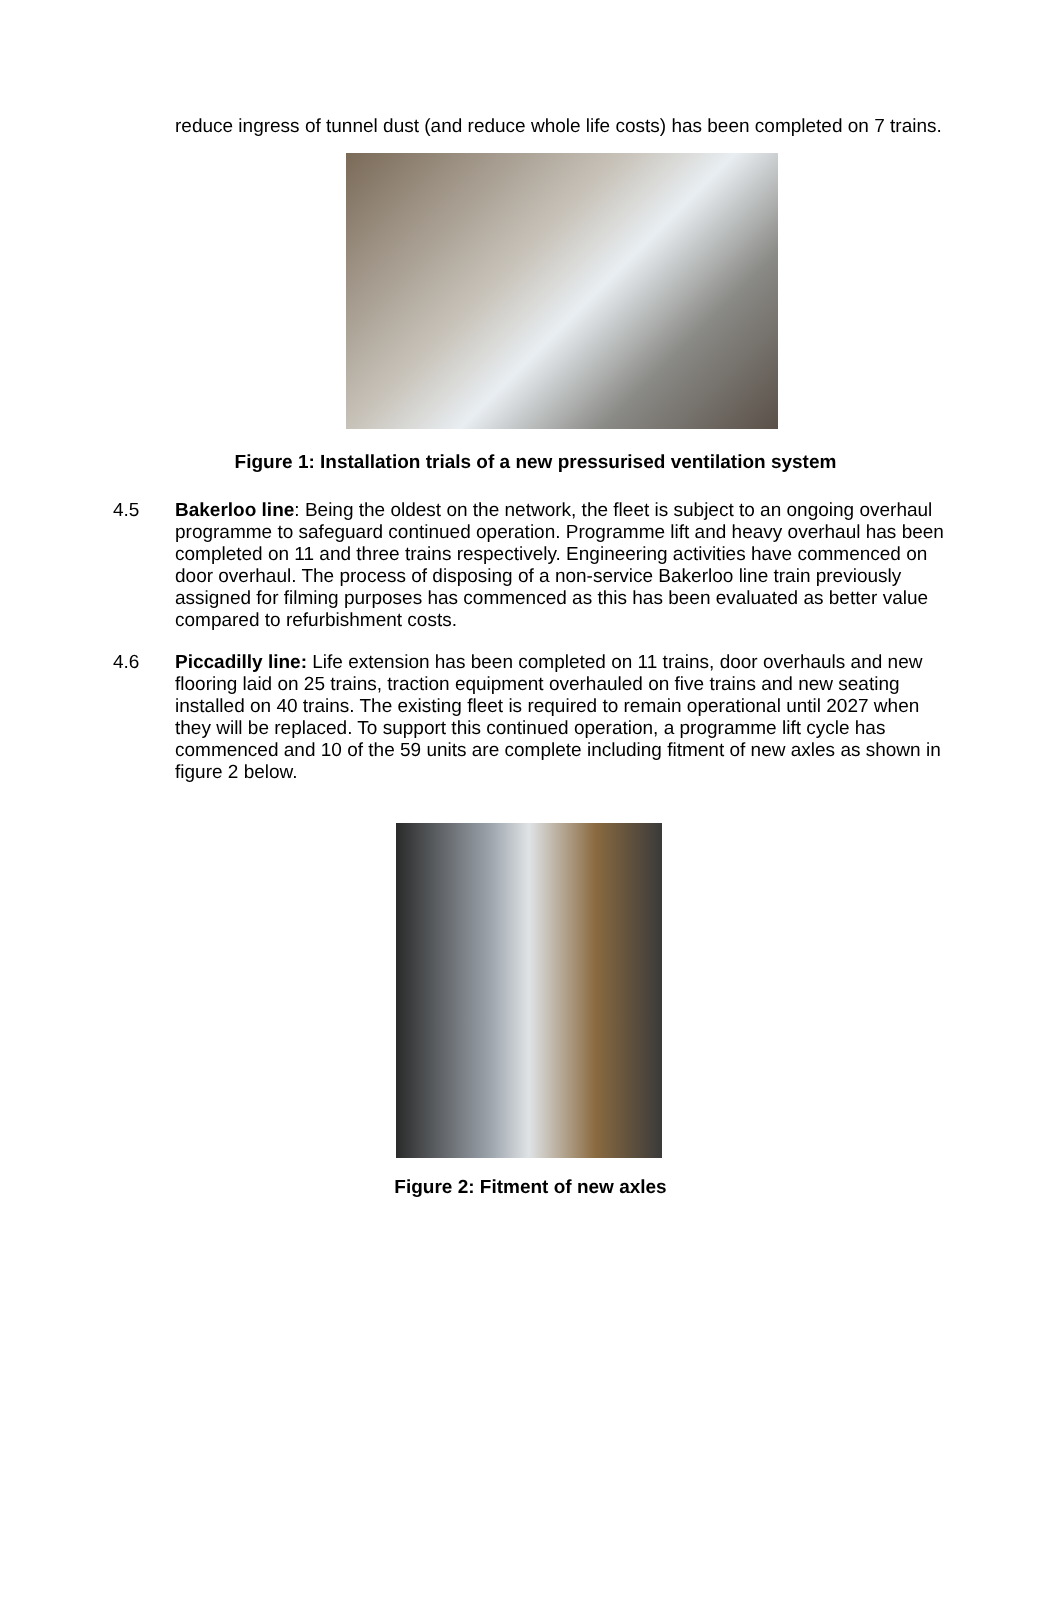reduce ingress of tunnel dust (and reduce whole life costs) has been completed on 7 trains.
Figure 1: Installation trials of a new pressurised ventilation system
4.5 Bakerloo line: Being the oldest on the network, the fleet is subject to an ongoing overhaul programme to safeguard continued operation. Programme lift and heavy overhaul has been completed on 11 and three trains respectively. Engineering activities have commenced on door overhaul. The process of disposing of a non-service Bakerloo line train previously assigned for filming purposes has commenced as this has been evaluated as better value compared to refurbishment costs.
4.6 Piccadilly line: Life extension has been completed on 11 trains, door overhauls and new flooring laid on 25 trains, traction equipment overhauled on five trains and new seating installed on 40 trains. The existing fleet is required to remain operational until 2027 when they will be replaced. To support this continued operation, a programme lift cycle has commenced and 10 of the 59 units are complete including fitment of new axles as shown in figure 2 below.
Figure 2: Fitment of new axles